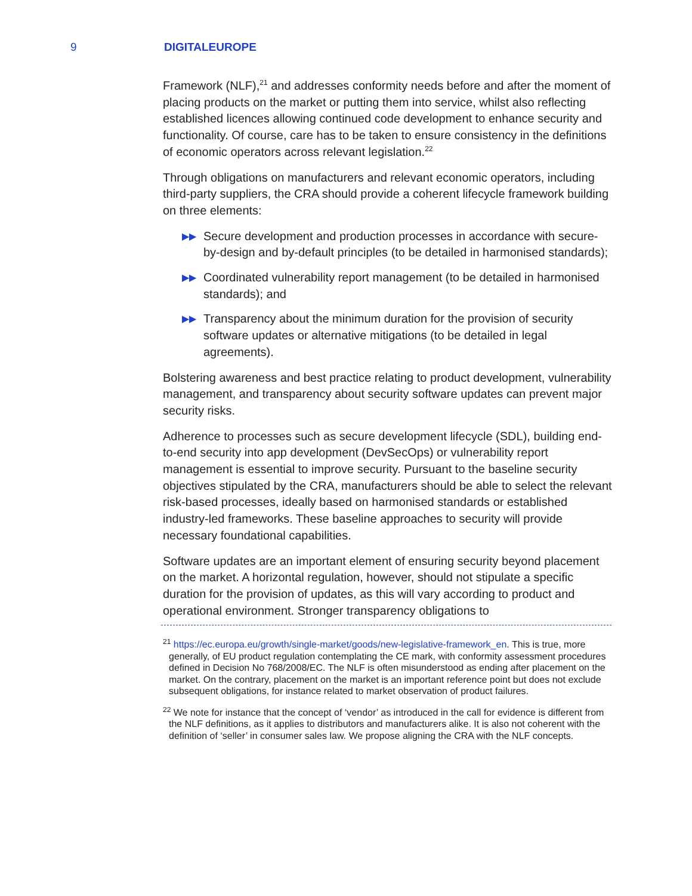9 DIGITALEUROPE
Framework (NLF),<sup>21</sup> and addresses conformity needs before and after the moment of placing products on the market or putting them into service, whilst also reflecting established licences allowing continued code development to enhance security and functionality. Of course, care has to be taken to ensure consistency in the definitions of economic operators across relevant legislation.<sup>22</sup>
Through obligations on manufacturers and relevant economic operators, including third-party suppliers, the CRA should provide a coherent lifecycle framework building on three elements:
▶▶ Secure development and production processes in accordance with secure-by-design and by-default principles (to be detailed in harmonised standards);
▶▶ Coordinated vulnerability report management (to be detailed in harmonised standards); and
▶▶ Transparency about the minimum duration for the provision of security software updates or alternative mitigations (to be detailed in legal agreements).
Bolstering awareness and best practice relating to product development, vulnerability management, and transparency about security software updates can prevent major security risks.
Adherence to processes such as secure development lifecycle (SDL), building end-to-end security into app development (DevSecOps) or vulnerability report management is essential to improve security. Pursuant to the baseline security objectives stipulated by the CRA, manufacturers should be able to select the relevant risk-based processes, ideally based on harmonised standards or established industry-led frameworks. These baseline approaches to security will provide necessary foundational capabilities.
Software updates are an important element of ensuring security beyond placement on the market. A horizontal regulation, however, should not stipulate a specific duration for the provision of updates, as this will vary according to product and operational environment. Stronger transparency obligations to
<sup>21</sup> https://ec.europa.eu/growth/single-market/goods/new-legislative-framework_en. This is true, more generally, of EU product regulation contemplating the CE mark, with conformity assessment procedures defined in Decision No 768/2008/EC. The NLF is often misunderstood as ending after placement on the market. On the contrary, placement on the market is an important reference point but does not exclude subsequent obligations, for instance related to market observation of product failures.
<sup>22</sup> We note for instance that the concept of ‘vendor’ as introduced in the call for evidence is different from the NLF definitions, as it applies to distributors and manufacturers alike. It is also not coherent with the definition of ‘seller’ in consumer sales law. We propose aligning the CRA with the NLF concepts.